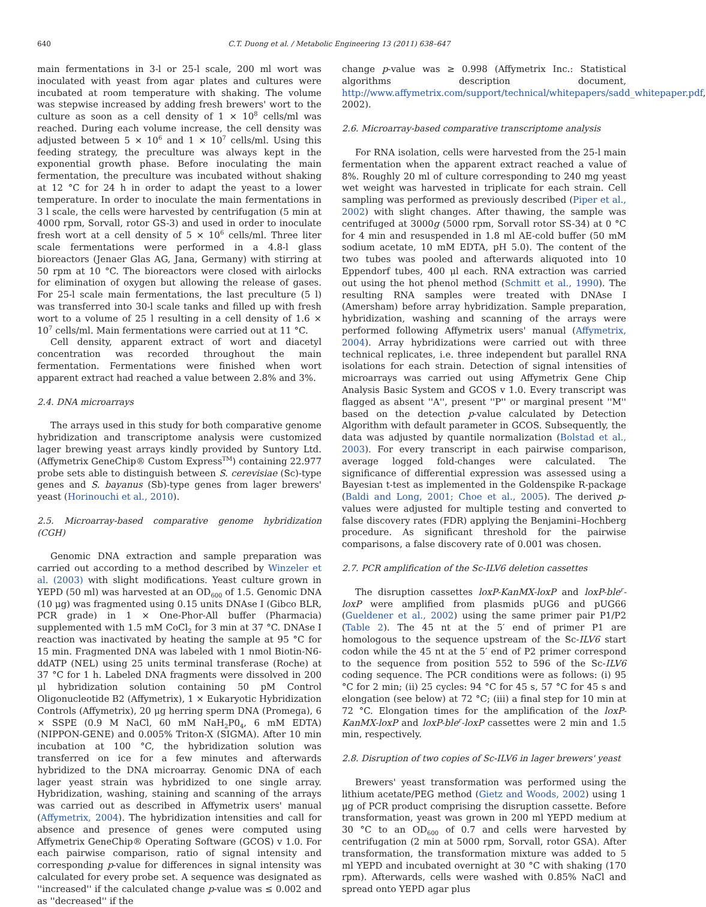640 C.T. Duong et al. / Metabolic Engineering 13 (2011) 638–647
main fermentations in 3-l or 25-l scale, 200 ml wort was inoculated with yeast from agar plates and cultures were incubated at room temperature with shaking. The volume was stepwise increased by adding fresh brewers' wort to the culture as soon as a cell density of 1 × 10<sup>8</sup> cells/ml was reached. During each volume increase, the cell density was adjusted between 5 × 10<sup>6</sup> and 1 × 10<sup>7</sup> cells/ml. Using this feeding strategy, the preculture was always kept in the exponential growth phase. Before inoculating the main fermentation, the preculture was incubated without shaking at 12 °C for 24 h in order to adapt the yeast to a lower temperature. In order to inoculate the main fermentations in 3 l scale, the cells were harvested by centrifugation (5 min at 4000 rpm, Sorvall, rotor GS-3) and used in order to inoculate fresh wort at a cell density of 5 × 10<sup>6</sup> cells/ml. Three liter scale fermentations were performed in a 4.8-l glass bioreactors (Jenaer Glas AG, Jana, Germany) with stirring at 50 rpm at 10 °C. The bioreactors were closed with airlocks for elimination of oxygen but allowing the release of gases. For 25-l scale main fermentations, the last preculture (5 l) was transferred into 30-l scale tanks and filled up with fresh wort to a volume of 25 l resulting in a cell density of 1.6 × 10<sup>7</sup> cells/ml. Main fermentations were carried out at 11 °C.
Cell density, apparent extract of wort and diacetyl concentration was recorded throughout the main fermentation. Fermentations were finished when wort apparent extract had reached a value between 2.8% and 3%.
2.4. DNA microarrays
The arrays used in this study for both comparative genome hybridization and transcriptome analysis were customized lager brewing yeast arrays kindly provided by Suntory Ltd. (Affymetrix GeneChip® Custom Express<sup>TM</sup>) containing 22.977 probe sets able to distinguish between S. cerevisiae (Sc)-type genes and S. bayanus (Sb)-type genes from lager brewers' yeast (Horinouchi et al., 2010).
2.5. Microarray-based comparative genome hybridization (CGH)
Genomic DNA extraction and sample preparation was carried out according to a method described by Winzeler et al. (2003) with slight modifications. Yeast culture grown in YEPD (50 ml) was harvested at an OD<sub>600</sub> of 1.5. Genomic DNA (10 μg) was fragmented using 0.15 units DNAse I (Gibco BLR, PCR grade) in 1 × One-Phor-All buffer (Pharmacia) supplemented with 1.5 mM CoCl<sub>2</sub> for 3 min at 37 °C. DNAse I reaction was inactivated by heating the sample at 95 °C for 15 min. Fragmented DNA was labeled with 1 nmol Biotin-N6-ddATP (NEL) using 25 units terminal transferase (Roche) at 37 °C for 1 h. Labeled DNA fragments were dissolved in 200 μl hybridization solution containing 50 pM Control Oligonucleotide B2 (Affymetrix), 1 × Eukaryotic Hybridization Controls (Affymetrix), 20 μg herring sperm DNA (Promega), 6 × SSPE (0.9 M NaCl, 60 mM NaH<sub>2</sub>P0<sub>4</sub>, 6 mM EDTA) (NIPPON-GENE) and 0.005% Triton-X (SIGMA). After 10 min incubation at 100 °C, the hybridization solution was transferred on ice for a few minutes and afterwards hybridized to the DNA microarray. Genomic DNA of each lager yeast strain was hybridized to one single array. Hybridization, washing, staining and scanning of the arrays was carried out as described in Affymetrix users' manual (Affymetrix, 2004). The hybridization intensities and call for absence and presence of genes were computed using Affymetrix GeneChip® Operating Software (GCOS) v 1.0. For each pairwise comparison, ratio of signal intensity and corresponding p-value for differences in signal intensity was calculated for every probe set. A sequence was designated as ''increased'' if the calculated change p-value was ≤ 0.002 and as ''decreased'' if the
change p-value was ≥ 0.998 (Affymetrix Inc.: Statistical algorithms description document, http://www.affymetrix.com/support/technical/whitepapers/sadd_whitepaper.pdf, 2002).
2.6. Microarray-based comparative transcriptome analysis
For RNA isolation, cells were harvested from the 25-l main fermentation when the apparent extract reached a value of 8%. Roughly 20 ml of culture corresponding to 240 mg yeast wet weight was harvested in triplicate for each strain. Cell sampling was performed as previously described (Piper et al., 2002) with slight changes. After thawing, the sample was centrifuged at 3000g (5000 rpm, Sorvall rotor SS-34) at 0 °C for 4 min and resuspended in 1.8 ml AE-cold buffer (50 mM sodium acetate, 10 mM EDTA, pH 5.0). The content of the two tubes was pooled and afterwards aliquoted into 10 Eppendorf tubes, 400 μl each. RNA extraction was carried out using the hot phenol method (Schmitt et al., 1990). The resulting RNA samples were treated with DNAse I (Amersham) before array hybridization. Sample preparation, hybridization, washing and scanning of the arrays were performed following Affymetrix users' manual (Affymetrix, 2004). Array hybridizations were carried out with three technical replicates, i.e. three independent but parallel RNA isolations for each strain. Detection of signal intensities of microarrays was carried out using Affymetrix Gene Chip Analysis Basic System and GCOS v 1.0. Every transcript was flagged as absent ''A'', present ''P'' or marginal present ''M'' based on the detection p-value calculated by Detection Algorithm with default parameter in GCOS. Subsequently, the data was adjusted by quantile normalization (Bolstad et al., 2003). For every transcript in each pairwise comparison, average logged fold-changes were calculated. The significance of differential expression was assessed using a Bayesian t-test as implemented in the Goldenspike R-package (Baldi and Long, 2001; Choe et al., 2005). The derived p-values were adjusted for multiple testing and converted to false discovery rates (FDR) applying the Benjamini–Hochberg procedure. As significant threshold for the pairwise comparisons, a false discovery rate of 0.001 was chosen.
2.7. PCR amplification of the Sc-ILV6 deletion cassettes
The disruption cassettes loxP-KanMX-loxP and loxP-ble<sup>r</sup>-loxP were amplified from plasmids pUG6 and pUG66 (Gueldener et al., 2002) using the same primer pair P1/P2 (Table 2). The 45 nt at the 5′ end of primer P1 are homologous to the sequence upstream of the Sc-ILV6 start codon while the 45 nt at the 5′ end of P2 primer correspond to the sequence from position 552 to 596 of the Sc-ILV6 coding sequence. The PCR conditions were as follows: (i) 95 °C for 2 min; (ii) 25 cycles: 94 °C for 45 s, 57 °C for 45 s and elongation (see below) at 72 °C; (iii) a final step for 10 min at 72 °C. Elongation times for the amplification of the loxP-KanMX-loxP and loxP-ble<sup>r</sup>-loxP cassettes were 2 min and 1.5 min, respectively.
2.8. Disruption of two copies of Sc-ILV6 in lager brewers' yeast
Brewers' yeast transformation was performed using the lithium acetate/PEG method (Gietz and Woods, 2002) using 1 μg of PCR product comprising the disruption cassette. Before transformation, yeast was grown in 200 ml YEPD medium at 30 °C to an OD<sub>600</sub> of 0.7 and cells were harvested by centrifugation (2 min at 5000 rpm, Sorvall, rotor GSA). After transformation, the transformation mixture was added to 5 ml YEPD and incubated overnight at 30 °C with shaking (170 rpm). Afterwards, cells were washed with 0.85% NaCl and spread onto YEPD agar plus